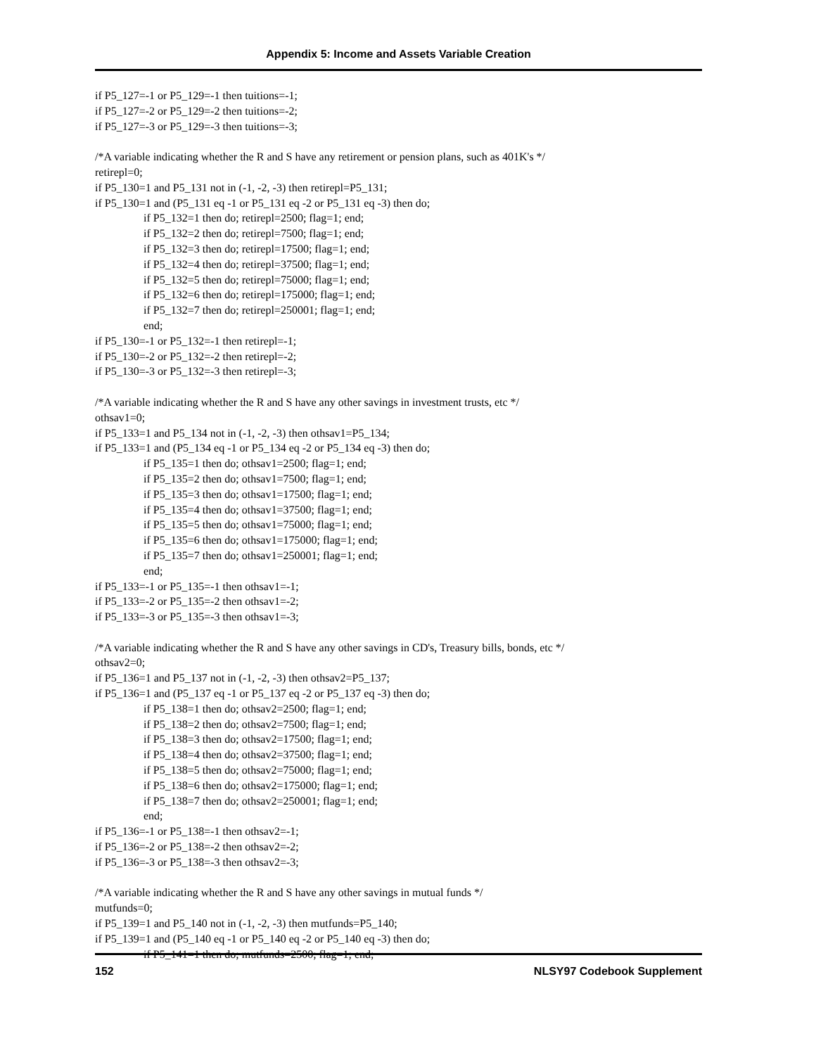Appendix 5: Income and Assets Variable Creation
if P5_127=-1 or P5_129=-1 then tuitions=-1;
if P5_127=-2 or P5_129=-2 then tuitions=-2;
if P5_127=-3 or P5_129=-3 then tuitions=-3;
/*A variable indicating whether the R and S have any retirement or pension plans, such as 401K's */
retirepl=0;
if P5_130=1 and P5_131 not in (-1, -2, -3) then retirepl=P5_131;
if P5_130=1 and (P5_131 eq -1 or P5_131 eq -2 or P5_131 eq -3) then do;
if P5_132=1 then do; retirepl=2500; flag=1; end;
if P5_132=2 then do; retirepl=7500; flag=1; end;
if P5_132=3 then do; retirepl=17500; flag=1; end;
if P5_132=4 then do; retirepl=37500; flag=1; end;
if P5_132=5 then do; retirepl=75000; flag=1; end;
if P5_132=6 then do; retirepl=175000; flag=1; end;
if P5_132=7 then do; retirepl=250001; flag=1; end;
end;
if P5_130=-1 or P5_132=-1 then retirepl=-1;
if P5_130=-2 or P5_132=-2 then retirepl=-2;
if P5_130=-3 or P5_132=-3 then retirepl=-3;
/*A variable indicating whether the R and S have any other savings in investment trusts, etc */
othsav1=0;
if P5_133=1 and P5_134 not in (-1, -2, -3) then othsav1=P5_134;
if P5_133=1 and (P5_134 eq -1 or P5_134 eq -2 or P5_134 eq -3) then do;
if P5_135=1 then do; othsav1=2500; flag=1; end;
if P5_135=2 then do; othsav1=7500; flag=1; end;
if P5_135=3 then do; othsav1=17500; flag=1; end;
if P5_135=4 then do; othsav1=37500; flag=1; end;
if P5_135=5 then do; othsav1=75000; flag=1; end;
if P5_135=6 then do; othsav1=175000; flag=1; end;
if P5_135=7 then do; othsav1=250001; flag=1; end;
end;
if P5_133=-1 or P5_135=-1 then othsav1=-1;
if P5_133=-2 or P5_135=-2 then othsav1=-2;
if P5_133=-3 or P5_135=-3 then othsav1=-3;
/*A variable indicating whether the R and S have any other savings in CD's, Treasury bills, bonds, etc */
othsav2=0;
if P5_136=1 and P5_137 not in (-1, -2, -3) then othsav2=P5_137;
if P5_136=1 and (P5_137 eq -1 or P5_137 eq -2 or P5_137 eq -3) then do;
if P5_138=1 then do; othsav2=2500; flag=1; end;
if P5_138=2 then do; othsav2=7500; flag=1; end;
if P5_138=3 then do; othsav2=17500; flag=1; end;
if P5_138=4 then do; othsav2=37500; flag=1; end;
if P5_138=5 then do; othsav2=75000; flag=1; end;
if P5_138=6 then do; othsav2=175000; flag=1; end;
if P5_138=7 then do; othsav2=250001; flag=1; end;
end;
if P5_136=-1 or P5_138=-1 then othsav2=-1;
if P5_136=-2 or P5_138=-2 then othsav2=-2;
if P5_136=-3 or P5_138=-3 then othsav2=-3;
/*A variable indicating whether the R and S have any other savings in mutual funds */
mutfunds=0;
if P5_139=1 and P5_140 not in (-1, -2, -3) then mutfunds=P5_140;
if P5_139=1 and (P5_140 eq -1 or P5_140 eq -2 or P5_140 eq -3) then do;
if P5_141=1 then do; mutfunds=2500; flag=1; end;
152 NLSY97 Codebook Supplement